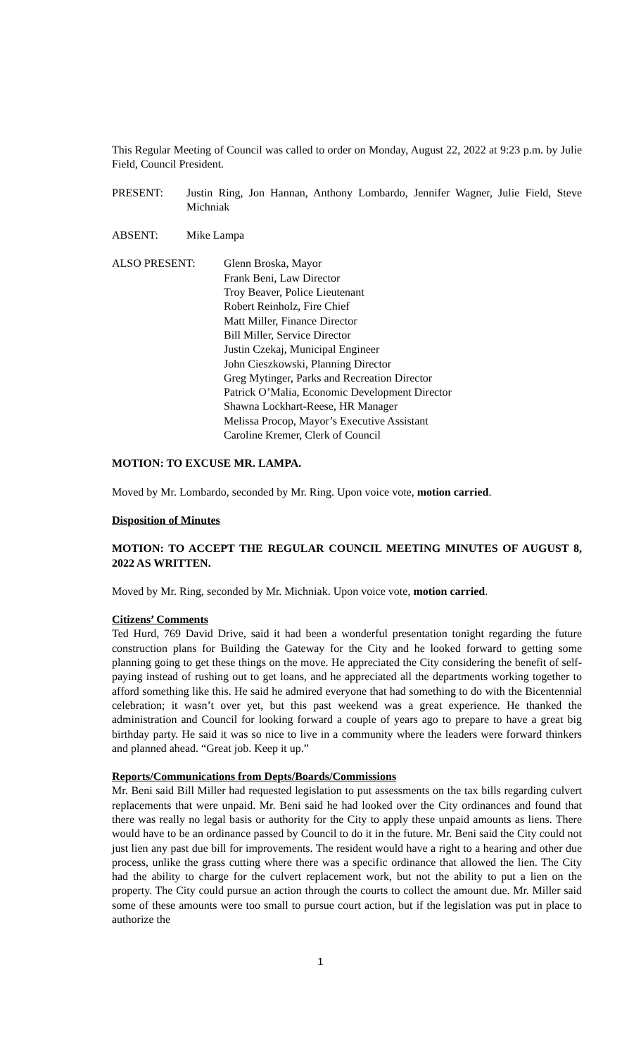This Regular Meeting of Council was called to order on Monday, August 22, 2022 at 9:23 p.m. by Julie Field, Council President.
PRESENT: Justin Ring, Jon Hannan, Anthony Lombardo, Jennifer Wagner, Julie Field, Steve Michniak
ABSENT: Mike Lampa
ALSO PRESENT: Glenn Broska, Mayor
Frank Beni, Law Director
Troy Beaver, Police Lieutenant
Robert Reinholz, Fire Chief
Matt Miller, Finance Director
Bill Miller, Service Director
Justin Czekaj, Municipal Engineer
John Cieszkowski, Planning Director
Greg Mytinger, Parks and Recreation Director
Patrick O’Malia, Economic Development Director
Shawna Lockhart-Reese, HR Manager
Melissa Procop, Mayor’s Executive Assistant
Caroline Kremer, Clerk of Council
MOTION: TO EXCUSE MR. LAMPA.
Moved by Mr. Lombardo, seconded by Mr. Ring. Upon voice vote, motion carried.
Disposition of Minutes
MOTION: TO ACCEPT THE REGULAR COUNCIL MEETING MINUTES OF AUGUST 8, 2022 AS WRITTEN.
Moved by Mr. Ring, seconded by Mr. Michniak. Upon voice vote, motion carried.
Citizens’ Comments
Ted Hurd, 769 David Drive, said it had been a wonderful presentation tonight regarding the future construction plans for Building the Gateway for the City and he looked forward to getting some planning going to get these things on the move. He appreciated the City considering the benefit of self-paying instead of rushing out to get loans, and he appreciated all the departments working together to afford something like this. He said he admired everyone that had something to do with the Bicentennial celebration; it wasn’t over yet, but this past weekend was a great experience. He thanked the administration and Council for looking forward a couple of years ago to prepare to have a great big birthday party. He said it was so nice to live in a community where the leaders were forward thinkers and planned ahead. “Great job. Keep it up.”
Reports/Communications from Depts/Boards/Commissions
Mr. Beni said Bill Miller had requested legislation to put assessments on the tax bills regarding culvert replacements that were unpaid. Mr. Beni said he had looked over the City ordinances and found that there was really no legal basis or authority for the City to apply these unpaid amounts as liens. There would have to be an ordinance passed by Council to do it in the future. Mr. Beni said the City could not just lien any past due bill for improvements. The resident would have a right to a hearing and other due process, unlike the grass cutting where there was a specific ordinance that allowed the lien. The City had the ability to charge for the culvert replacement work, but not the ability to put a lien on the property. The City could pursue an action through the courts to collect the amount due. Mr. Miller said some of these amounts were too small to pursue court action, but if the legislation was put in place to authorize the
1